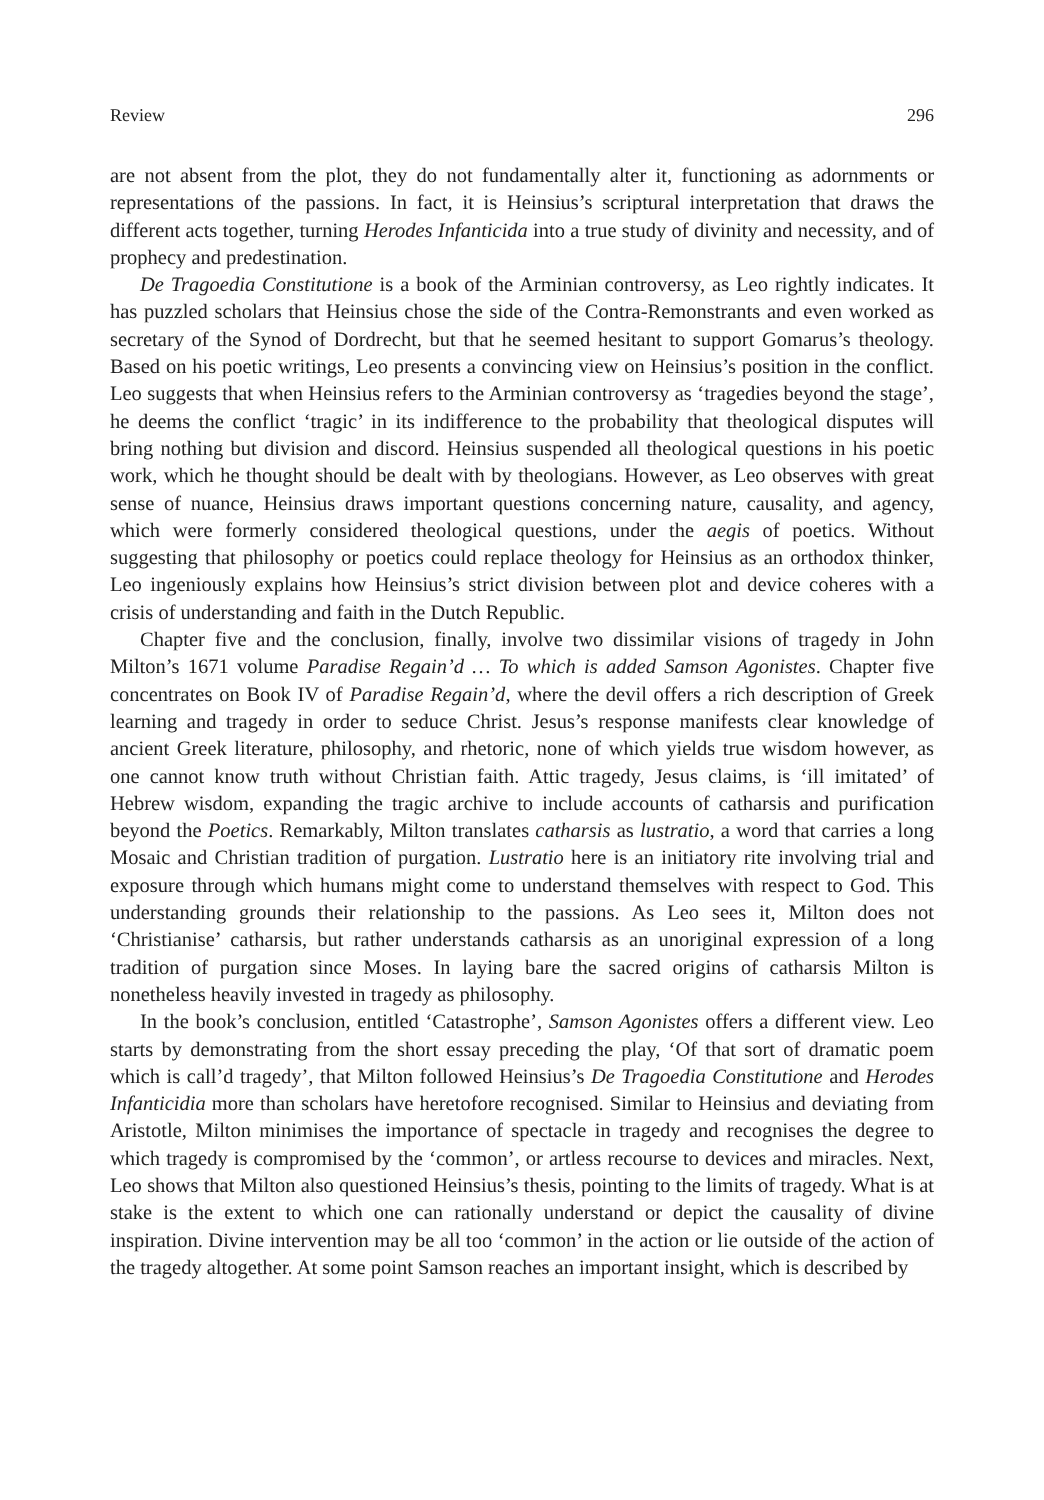Review 296
are not absent from the plot, they do not fundamentally alter it, functioning as adornments or representations of the passions. In fact, it is Heinsius’s scriptural interpretation that draws the different acts together, turning Herodes Infanticida into a true study of divinity and necessity, and of prophecy and predestination.
De Tragoedia Constitutione is a book of the Arminian controversy, as Leo rightly indicates. It has puzzled scholars that Heinsius chose the side of the Contra-Remonstrants and even worked as secretary of the Synod of Dordrecht, but that he seemed hesitant to support Gomarus’s theology. Based on his poetic writings, Leo presents a convincing view on Heinsius’s position in the conflict. Leo suggests that when Heinsius refers to the Arminian controversy as ‘tragedies beyond the stage’, he deems the conflict ‘tragic’ in its indifference to the probability that theological disputes will bring nothing but division and discord. Heinsius suspended all theological questions in his poetic work, which he thought should be dealt with by theologians. However, as Leo observes with great sense of nuance, Heinsius draws important questions concerning nature, causality, and agency, which were formerly considered theological questions, under the aegis of poetics. Without suggesting that philosophy or poetics could replace theology for Heinsius as an orthodox thinker, Leo ingeniously explains how Heinsius’s strict division between plot and device coheres with a crisis of understanding and faith in the Dutch Republic.
Chapter five and the conclusion, finally, involve two dissimilar visions of tragedy in John Milton’s 1671 volume Paradise Regain’d … To which is added Samson Agonistes. Chapter five concentrates on Book IV of Paradise Regain’d, where the devil offers a rich description of Greek learning and tragedy in order to seduce Christ. Jesus’s response manifests clear knowledge of ancient Greek literature, philosophy, and rhetoric, none of which yields true wisdom however, as one cannot know truth without Christian faith. Attic tragedy, Jesus claims, is ‘ill imitated’ of Hebrew wisdom, expanding the tragic archive to include accounts of catharsis and purification beyond the Poetics. Remarkably, Milton translates catharsis as lustratio, a word that carries a long Mosaic and Christian tradition of purgation. Lustratio here is an initiatory rite involving trial and exposure through which humans might come to understand themselves with respect to God. This understanding grounds their relationship to the passions. As Leo sees it, Milton does not ‘Christianise’ catharsis, but rather understands catharsis as an unoriginal expression of a long tradition of purgation since Moses. In laying bare the sacred origins of catharsis Milton is nonetheless heavily invested in tragedy as philosophy.
In the book’s conclusion, entitled ‘Catastrophe’, Samson Agonistes offers a different view. Leo starts by demonstrating from the short essay preceding the play, ‘Of that sort of dramatic poem which is call’d tragedy’, that Milton followed Heinsius’s De Tragoedia Constitutione and Herodes Infanticidia more than scholars have heretofore recognised. Similar to Heinsius and deviating from Aristotle, Milton minimises the importance of spectacle in tragedy and recognises the degree to which tragedy is compromised by the ‘common’, or artless recourse to devices and miracles. Next, Leo shows that Milton also questioned Heinsius’s thesis, pointing to the limits of tragedy. What is at stake is the extent to which one can rationally understand or depict the causality of divine inspiration. Divine intervention may be all too ‘common’ in the action or lie outside of the action of the tragedy altogether. At some point Samson reaches an important insight, which is described by